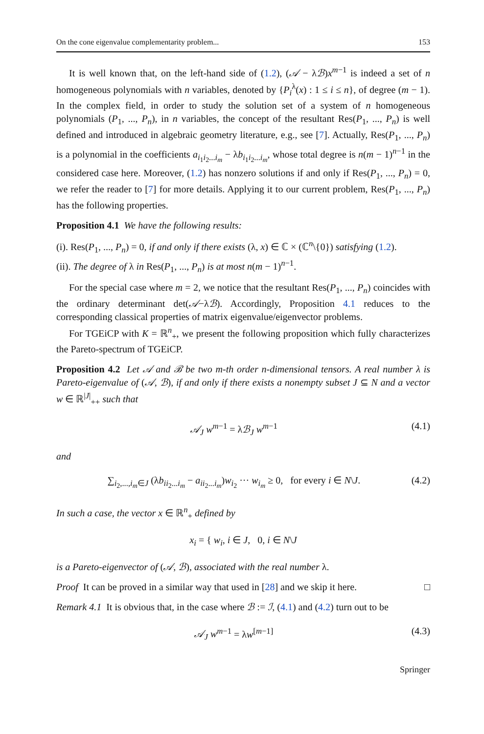On the cone eigenvalue complementarity problem... 153
It is well known that, on the left-hand side of (1.2), (𝒜 − λℬ)x<sup>m−1</sup> is indeed a set of n homogeneous polynomials with n variables, denoted by {P<sub>i</sub><sup>λ</sup>(x) : 1 ≤ i ≤ n}, of degree (m − 1). In the complex field, in order to study the solution set of a system of n homogeneous polynomials (P<sub>1</sub>, ..., P<sub>n</sub>), in n variables, the concept of the resultant Res(P<sub>1</sub>, ..., P<sub>n</sub>) is well defined and introduced in algebraic geometry literature, e.g., see [7]. Actually, Res(P<sub>1</sub>, ..., P<sub>n</sub>) is a polynomial in the coefficients a<sub>i<sub>1</sub>i<sub>2</sub>...i<sub>m</sub></sub> − λb<sub>i<sub>1</sub>i<sub>2</sub>...i<sub>m</sub></sub>, whose total degree is n(m − 1)<sup>n−1</sup> in the considered case here. Moreover, (1.2) has nonzero solutions if and only if Res(P<sub>1</sub>, ..., P<sub>n</sub>) = 0, we refer the reader to [7] for more details. Applying it to our current problem, Res(P<sub>1</sub>, ..., P<sub>n</sub>) has the following properties.
Proposition 4.1 We have the following results:
(i). Res(P<sub>1</sub>, ..., P<sub>n</sub>) = 0, if and only if there exists (λ, x) ∈ ℂ × (ℂ<sup>n</sup>\{0}) satisfying (1.2).
(ii). The degree of λ in Res(P<sub>1</sub>, ..., P<sub>n</sub>) is at most n(m − 1)<sup>n−1</sup>.
For the special case where m = 2, we notice that the resultant Res(P<sub>1</sub>, ..., P<sub>n</sub>) coincides with the ordinary determinant det(𝒜−λℬ). Accordingly, Proposition 4.1 reduces to the corresponding classical properties of matrix eigenvalue/eigenvector problems.
For TGEiCP with K = ℝ<sup>n</sup><sub>+</sub>, we present the following proposition which fully characterizes the Pareto-spectrum of TGEiCP.
Proposition 4.2 Let 𝒜 and ℬ be two m-th order n-dimensional tensors. A real number λ is Pareto-eigenvalue of (𝒜, ℬ), if and only if there exists a nonempty subset J ⊆ N and a vector w ∈ ℝ<sup>|J|</sup><sub>++</sub> such that
𝒜<sub>J</sub> w<sup>m−1</sup> = λℬ<sub>J</sub> w<sup>m−1</sup> (4.1)
and
∑<sub>i<sub>2</sub>,...,i<sub>m</sub>∈J</sub> (λb<sub>ii<sub>2</sub>...i<sub>m</sub></sub> − a<sub>ii<sub>2</sub>...i<sub>m</sub></sub>)w<sub>i<sub>2</sub></sub> ··· w<sub>i<sub>m</sub></sub> ≥ 0, for every i ∈ N\J. (4.2)
In such a case, the vector x ∈ ℝ<sup>n</sup><sub>+</sub> defined by
x<sub>i</sub> = { w<sub>i</sub>, i ∈ J, 0, i ∈ N\J
is a Pareto-eigenvector of (𝒜, ℬ), associated with the real number λ.
Proof It can be proved in a similar way that used in [28] and we skip it here. □
Remark 4.1 It is obvious that, in the case where ℬ := ℐ, (4.1) and (4.2) turn out to be
𝒜<sub>J</sub> w<sup>m−1</sup> = λw<sup>[m−1]</sup> (4.3)
Springer